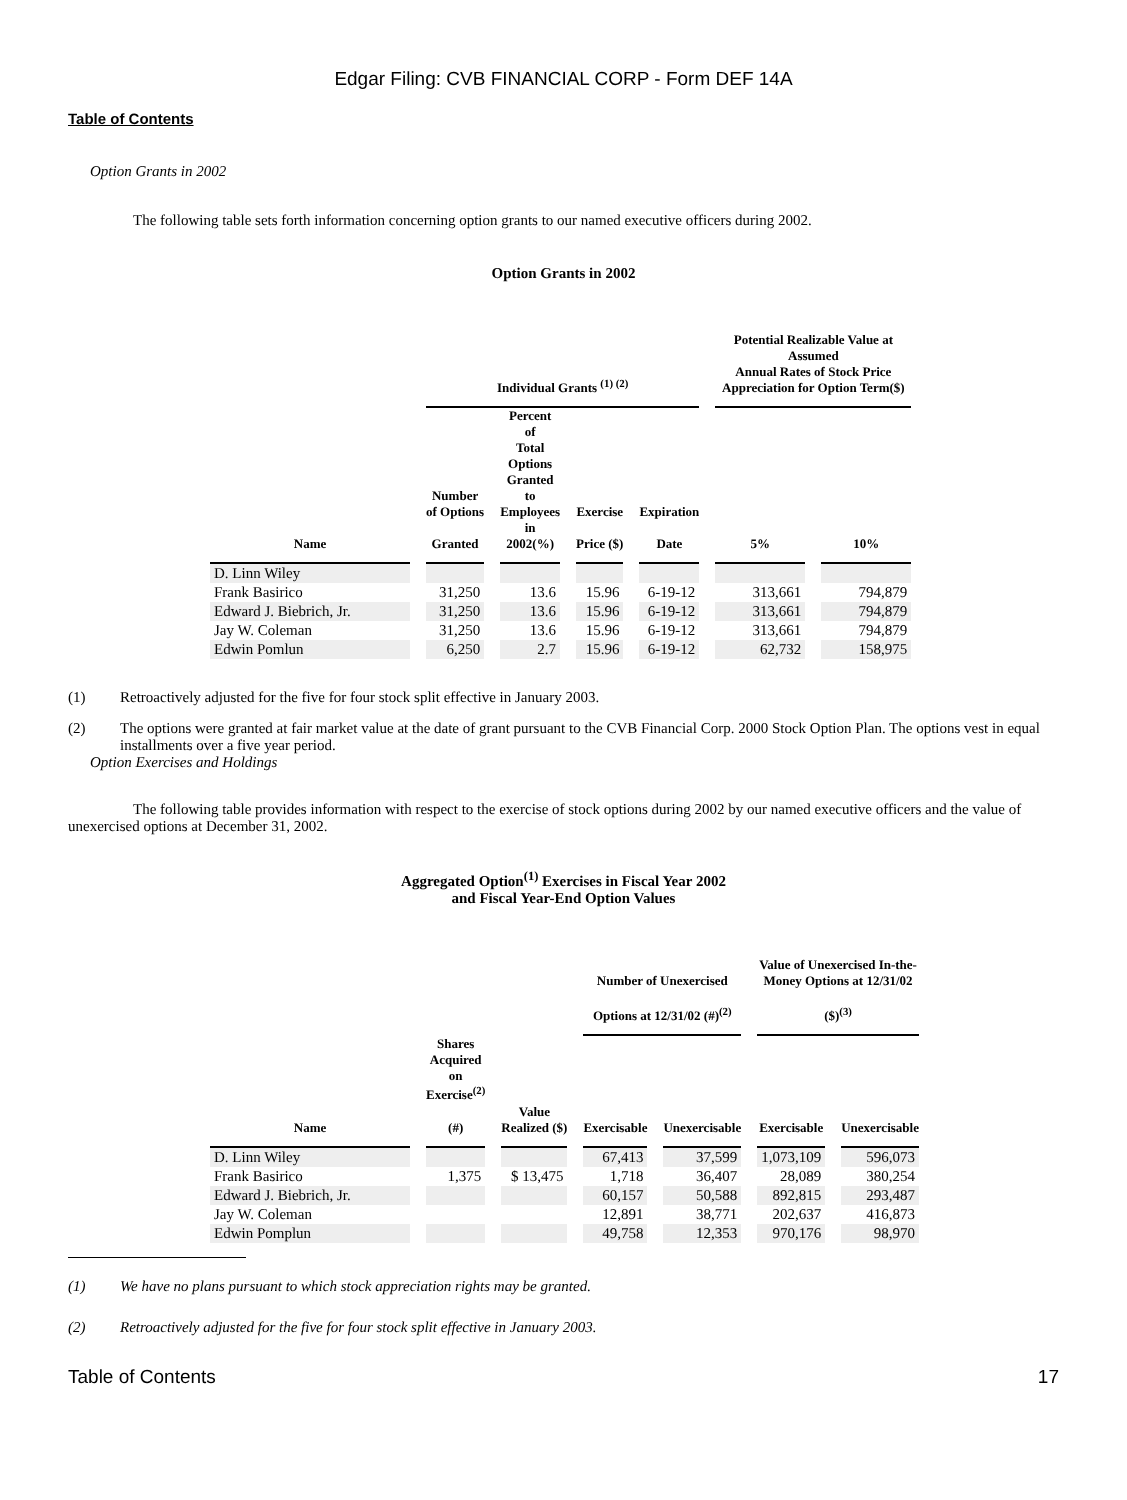Edgar Filing: CVB FINANCIAL CORP - Form DEF 14A
Table of Contents
Option Grants in 2002
The following table sets forth information concerning option grants to our named executive officers during 2002.
Option Grants in 2002
| | Individual Grants <sup>(1) (2)</sup> | | | | Potential Realizable Value at Assumed Annual Rates of Stock Price Appreciation for Option Term($) | |
| --- | --- | --- | --- | --- | --- | --- |
| Name | Number of Options Granted | Percent of Total Options Granted to Employees in 2002(%) | Exercise Price ($) | Expiration Date | 5% | 10% |
| D. Linn Wiley | | | | | | |
| Frank Basirico | 31,250 | 13.6 | 15.96 | 6-19-12 | 313,661 | 794,879 |
| Edward J. Biebrich, Jr. | 31,250 | 13.6 | 15.96 | 6-19-12 | 313,661 | 794,879 |
| Jay W. Coleman | 31,250 | 13.6 | 15.96 | 6-19-12 | 313,661 | 794,879 |
| Edwin Pomlun | 6,250 | 2.7 | 15.96 | 6-19-12 | 62,732 | 158,975 |
(1) Retroactively adjusted for the five for four stock split effective in January 2003.
(2) The options were granted at fair market value at the date of grant pursuant to the CVB Financial Corp. 2000 Stock Option Plan. The options vest in equal installments over a five year period.
Option Exercises and Holdings
The following table provides information with respect to the exercise of stock options during 2002 by our named executive officers and the value of unexercised options at December 31, 2002.
Aggregated Option<sup>(1)</sup> Exercises in Fiscal Year 2002
and Fiscal Year-End Option Values
| | | | Number of Unexercised Options at 12/31/02 (#)<sup>(2)</sup> | | Value of Unexercised In-the- Money Options at 12/31/02 ($)<sup>(3)</sup> | |
| --- | --- | --- | --- | --- | --- | --- |
| Name | Shares Acquired on Exercise<sup>(2)</sup> (#) | Value Realized ($) | Exercisable | Unexercisable | Exercisable | Unexercisable |
| D. Linn Wiley | | | 67,413 | 37,599 | 1,073,109 | 596,073 |
| Frank Basirico | 1,375 | $ 13,475 | 1,718 | 36,407 | 28,089 | 380,254 |
| Edward J. Biebrich, Jr. | | | 60,157 | 50,588 | 892,815 | 293,487 |
| Jay W. Coleman | | | 12,891 | 38,771 | 202,637 | 416,873 |
| Edwin Pomplun | | | 49,758 | 12,353 | 970,176 | 98,970 |
(1) We have no plans pursuant to which stock appreciation rights may be granted.
(2) Retroactively adjusted for the five for four stock split effective in January 2003.
Table of Contents 17